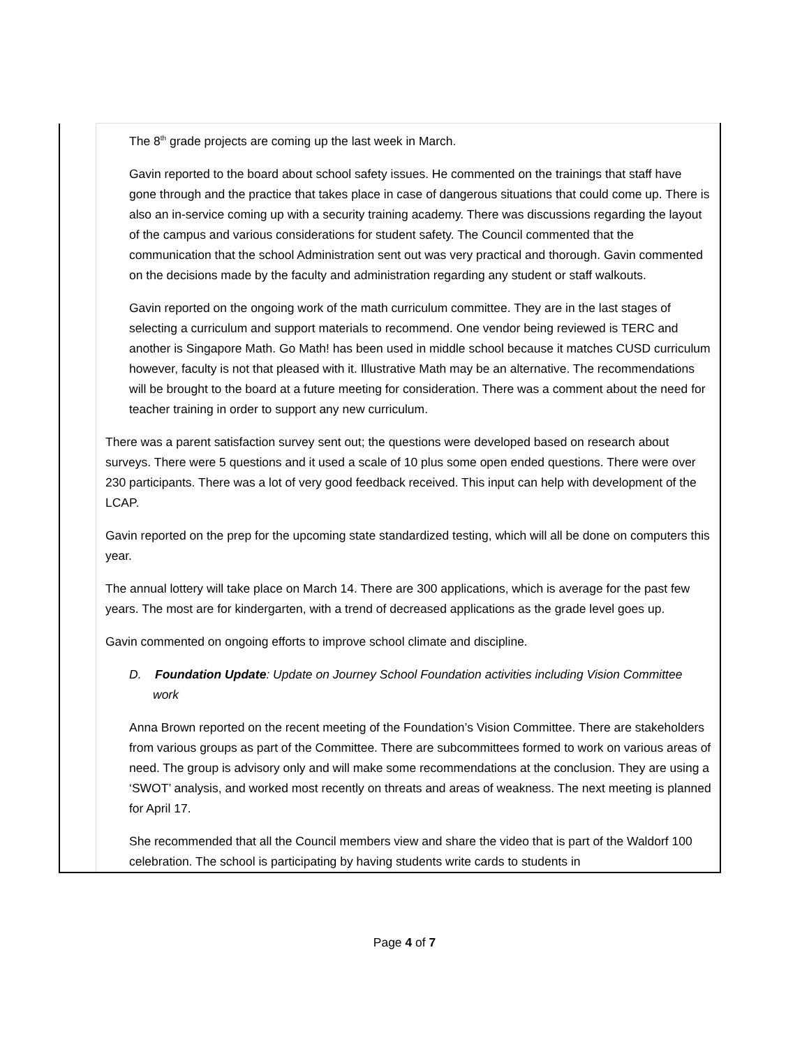| | The 8<sup>th</sup> grade projects are coming up the last week in March. Gavin reported to the board about school safety issues. He commented on the trainings that staff have gone through and the practice that takes place in case of dangerous situations that could come up. There is also an in-service coming up with a security training academy. There was discussions regarding the layout of the campus and various considerations for student safety. The Council commented that the communication that the school Administration sent out was very practical and thorough. Gavin commented on the decisions made by the faculty and administration regarding any student or staff walkouts. Gavin reported on the ongoing work of the math curriculum committee. They are in the last stages of selecting a curriculum and support materials to recommend. One vendor being reviewed is TERC and another is Singapore Math. Go Math! has been used in middle school because it matches CUSD curriculum however, faculty is not that pleased with it. Illustrative Math may be an alternative. The recommendations will be brought to the board at a future meeting for consideration. There was a comment about the need for teacher training in order to support any new curriculum. There was a parent satisfaction survey sent out; the questions were developed based on research about surveys. There were 5 questions and it used a scale of 10 plus some open ended questions. There were over 230 participants. There was a lot of very good feedback received. This input can help with development of the LCAP. Gavin reported on the prep for the upcoming state standardized testing, which will all be done on computers this year. The annual lottery will take place on March 14. There are 300 applications, which is average for the past few years. The most are for kindergarten, with a trend of decreased applications as the grade level goes up. Gavin commented on ongoing efforts to improve school climate and discipline. D. Foundation Update : Update on Journey School Foundation activities including Vision Committee work Anna Brown reported on the recent meeting of the Foundation’s Vision Committee. There are stakeholders from various groups as part of the Committee. There are subcommittees formed to work on various areas of need. The group is advisory only and will make some recommendations at the conclusion. They are using a ‘SWOT’ analysis, and worked most recently on threats and areas of weakness. The next meeting is planned for April 17. She recommended that all the Council members view and share the video that is part of the Waldorf 100 celebration. The school is participating by having students write cards to students in |
Page 4 of 7